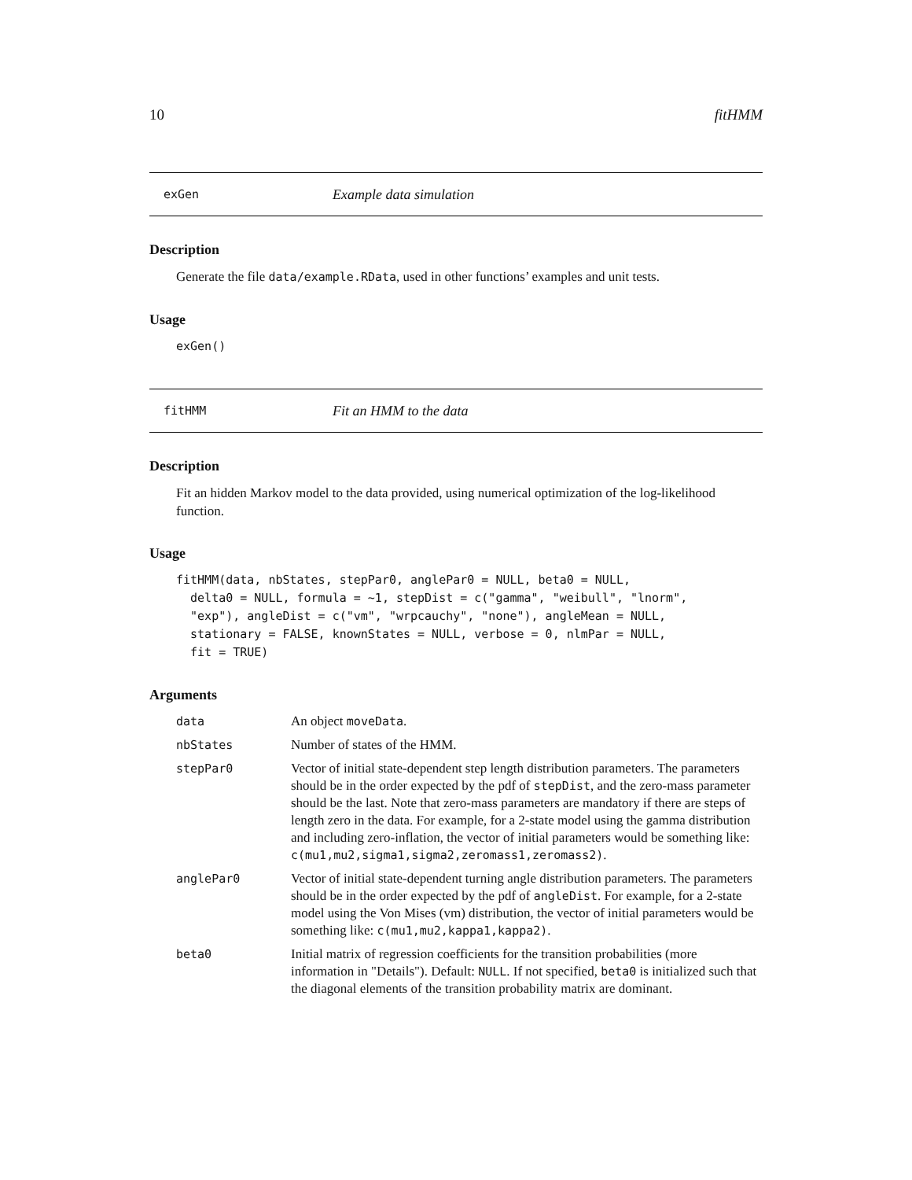10 fitHMM
exGen Example data simulation
Description
Generate the file data/example.RData, used in other functions’ examples and unit tests.
Usage
exGen()
fitHMM Fit an HMM to the data
Description
Fit an hidden Markov model to the data provided, using numerical optimization of the log-likelihood function.
Usage
fitHMM(data, nbStates, stepPar0, anglePar0 = NULL, beta0 = NULL,
  delta0 = NULL, formula = ~1, stepDist = c("gamma", "weibull", "lnorm",
  "exp"), angleDist = c("vm", "wrpcauchy", "none"), angleMean = NULL,
  stationary = FALSE, knownStates = NULL, verbose = 0, nlmPar = NULL,
  fit = TRUE)
Arguments
| data | An object moveData . |
| nbStates | Number of states of the HMM. |
| stepPar0 | Vector of initial state-dependent step length distribution parameters. The parameters should be in the order expected by the pdf of stepDist , and the zero-mass parameter should be the last. Note that zero-mass parameters are mandatory if there are steps of length zero in the data. For example, for a 2-state model using the gamma distribution and including zero-inflation, the vector of initial parameters would be something like: c(mu1,mu2,sigma1,sigma2,zeromass1,zeromass2) . |
| anglePar0 | Vector of initial state-dependent turning angle distribution parameters. The parameters should be in the order expected by the pdf of angleDist . For example, for a 2-state model using the Von Mises (vm) distribution, the vector of initial parameters would be something like: c(mu1,mu2,kappa1,kappa2) . |
| beta0 | Initial matrix of regression coefficients for the transition probabilities (more information in "Details"). Default: NULL . If not specified, beta0 is initialized such that the diagonal elements of the transition probability matrix are dominant. |